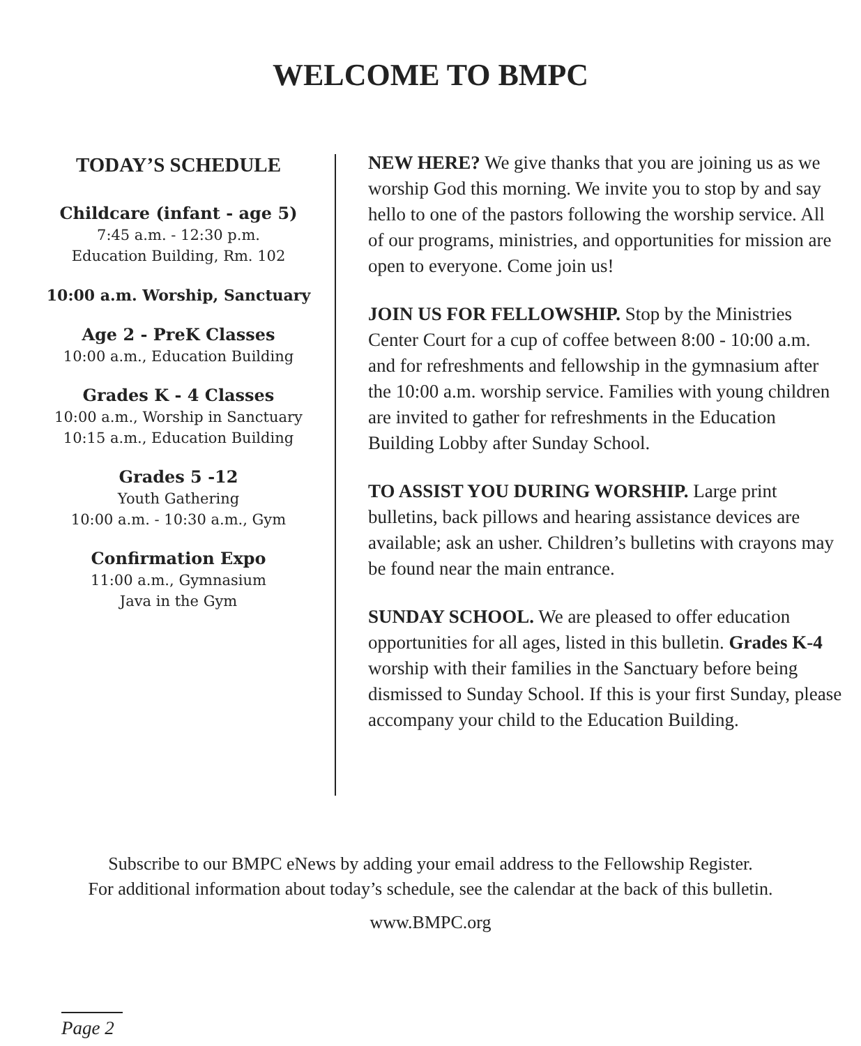WELCOME TO BMPC
TODAY’S SCHEDULE
Childcare (infant - age 5)
7:45 a.m. - 12:30 p.m.
Education Building, Rm. 102
10:00 a.m. Worship, Sanctuary
Age 2 - PreK Classes
10:00 a.m., Education Building
Grades K - 4 Classes
10:00 a.m., Worship in Sanctuary
10:15 a.m., Education Building
Grades 5 -12
Youth Gathering
10:00 a.m. - 10:30 a.m., Gym
Confirmation Expo
11:00 a.m., Gymnasium
Java in the Gym
NEW HERE? We give thanks that you are joining us as we worship God this morning. We invite you to stop by and say hello to one of the pastors following the worship service. All of our programs, ministries, and opportunities for mission are open to everyone. Come join us!
JOIN US FOR FELLOWSHIP. Stop by the Ministries Center Court for a cup of coffee between 8:00 - 10:00 a.m. and for refreshments and fellowship in the gymnasium after the 10:00 a.m. worship service. Families with young children are invited to gather for refreshments in the Education Building Lobby after Sunday School.
TO ASSIST YOU DURING WORSHIP. Large print bulletins, back pillows and hearing assistance devices are available; ask an usher. Children’s bulletins with crayons may be found near the main entrance.
SUNDAY SCHOOL. We are pleased to offer education opportunities for all ages, listed in this bulletin. Grades K-4 worship with their families in the Sanctuary before being dismissed to Sunday School. If this is your first Sunday, please accompany your child to the Education Building.
Subscribe to our BMPC eNews by adding your email address to the Fellowship Register.
For additional information about today’s schedule, see the calendar at the back of this bulletin.
www.BMPC.org
Page 2